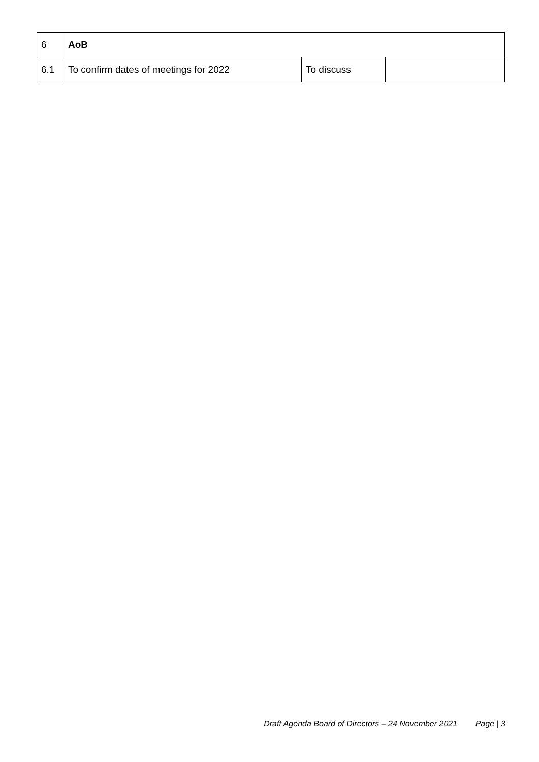| 6 | AoB | | |
| 6.1 | To confirm dates of meetings for 2022 | To discuss | |
Draft Agenda Board of Directors – 24 November 2021 Page | 3